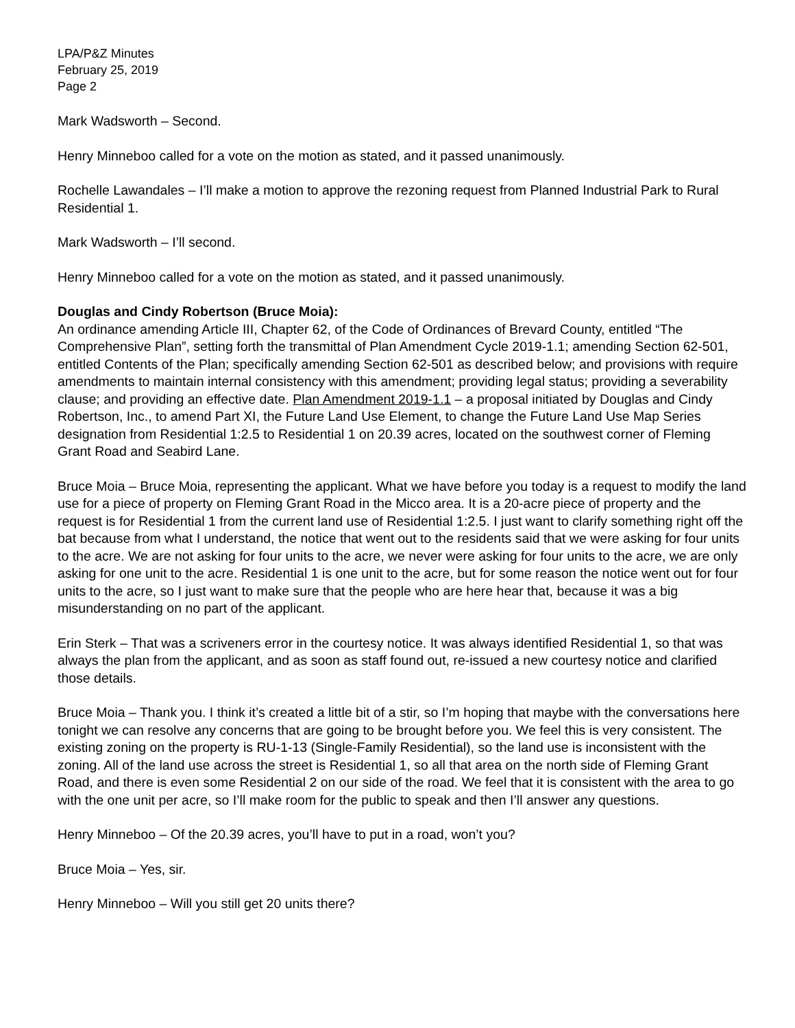LPA/P&Z Minutes
February 25, 2019
Page 2
Mark Wadsworth – Second.
Henry Minneboo called for a vote on the motion as stated, and it passed unanimously.
Rochelle Lawandales – I’ll make a motion to approve the rezoning request from Planned Industrial Park to Rural Residential 1.
Mark Wadsworth – I’ll second.
Henry Minneboo called for a vote on the motion as stated, and it passed unanimously.
Douglas and Cindy Robertson (Bruce Moia):
An ordinance amending Article III, Chapter 62, of the Code of Ordinances of Brevard County, entitled “The Comprehensive Plan”, setting forth the transmittal of Plan Amendment Cycle 2019-1.1; amending Section 62-501, entitled Contents of the Plan; specifically amending Section 62-501 as described below; and provisions with require amendments to maintain internal consistency with this amendment; providing legal status; providing a severability clause; and providing an effective date. Plan Amendment 2019-1.1 – a proposal initiated by Douglas and Cindy Robertson, Inc., to amend Part XI, the Future Land Use Element, to change the Future Land Use Map Series designation from Residential 1:2.5 to Residential 1 on 20.39 acres, located on the southwest corner of Fleming Grant Road and Seabird Lane.
Bruce Moia – Bruce Moia, representing the applicant. What we have before you today is a request to modify the land use for a piece of property on Fleming Grant Road in the Micco area. It is a 20-acre piece of property and the request is for Residential 1 from the current land use of Residential 1:2.5. I just want to clarify something right off the bat because from what I understand, the notice that went out to the residents said that we were asking for four units to the acre. We are not asking for four units to the acre, we never were asking for four units to the acre, we are only asking for one unit to the acre. Residential 1 is one unit to the acre, but for some reason the notice went out for four units to the acre, so I just want to make sure that the people who are here hear that, because it was a big misunderstanding on no part of the applicant.
Erin Sterk – That was a scriveners error in the courtesy notice. It was always identified Residential 1, so that was always the plan from the applicant, and as soon as staff found out, re-issued a new courtesy notice and clarified those details.
Bruce Moia – Thank you. I think it’s created a little bit of a stir, so I’m hoping that maybe with the conversations here tonight we can resolve any concerns that are going to be brought before you. We feel this is very consistent. The existing zoning on the property is RU-1-13 (Single-Family Residential), so the land use is inconsistent with the zoning. All of the land use across the street is Residential 1, so all that area on the north side of Fleming Grant Road, and there is even some Residential 2 on our side of the road. We feel that it is consistent with the area to go with the one unit per acre, so I’ll make room for the public to speak and then I’ll answer any questions.
Henry Minneboo – Of the 20.39 acres, you’ll have to put in a road, won’t you?
Bruce Moia – Yes, sir.
Henry Minneboo – Will you still get 20 units there?